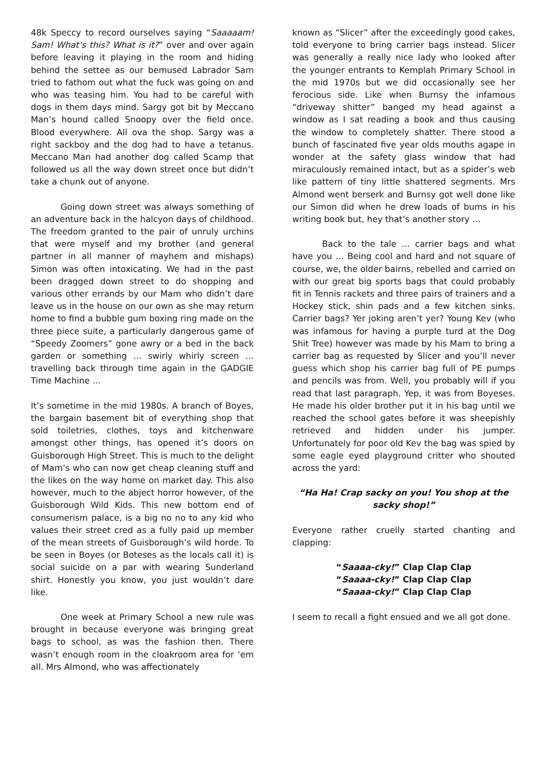48k Speccy to record ourselves saying “Saaaaam! Sam! What’s this? What is it?” over and over again before leaving it playing in the room and hiding behind the settee as our bemused Labrador Sam tried to fathom out what the fuck was going on and who was teasing him. You had to be careful with dogs in them days mind. Sargy got bit by Meccano Man’s hound called Snoopy over the field once. Blood everywhere. All ova the shop. Sargy was a right sackboy and the dog had to have a tetanus. Meccano Man had another dog called Scamp that followed us all the way down street once but didn’t take a chunk out of anyone.
Going down street was always something of an adventure back in the halcyon days of childhood. The freedom granted to the pair of unruly urchins that were myself and my brother (and general partner in all manner of mayhem and mishaps) Simon was often intoxicating. We had in the past been dragged down street to do shopping and various other errands by our Mam who didn’t dare leave us in the house on our own as she may return home to find a bubble gum boxing ring made on the three piece suite, a particularly dangerous game of “Speedy Zoomers” gone awry or a bed in the back garden or something … swirly whirly screen … travelling back through time again in the GADGIE Time Machine …
It’s sometime in the mid 1980s. A branch of Boyes, the bargain basement bit of everything shop that sold toiletries, clothes, toys and kitchenware amongst other things, has opened it’s doors on Guisborough High Street. This is much to the delight of Mam’s who can now get cheap cleaning stuff and the likes on the way home on market day. This also however, much to the abject horror however, of the Guisborough Wild Kids. This new bottom end of consumerism palace, is a big no no to any kid who values their street cred as a fully paid up member of the mean streets of Guisborough’s wild horde. To be seen in Boyes (or Boteses as the locals call it) is social suicide on a par with wearing Sunderland shirt. Honestly you know, you just wouldn’t dare like.
One week at Primary School a new rule was brought in because everyone was bringing great bags to school, as was the fashion then. There wasn’t enough room in the cloakroom area for ‘em all. Mrs Almond, who was affectionately
known as “Slicer” after the exceedingly good cakes, told everyone to bring carrier bags instead. Slicer was generally a really nice lady who looked after the younger entrants to Kemplah Primary School in the mid 1970s but we did occasionally see her ferocious side. Like when Burnsy the infamous “driveway shitter” banged my head against a window as I sat reading a book and thus causing the window to completely shatter. There stood a bunch of fascinated five year olds mouths agape in wonder at the safety glass window that had miraculously remained intact, but as a spider’s web like pattern of tiny little shattered segments. Mrs Almond went berserk and Burnsy got well done like our Simon did when he drew loads of bums in his writing book but, hey that’s another story …
Back to the tale … carrier bags and what have you … Being cool and hard and not square of course, we, the older bairns, rebelled and carried on with our great big sports bags that could probably fit in Tennis rackets and three pairs of trainers and a Hockey stick, shin pads and a few kitchen sinks. Carrier bags? Yer joking aren’t yer? Young Kev (who was infamous for having a purple turd at the Dog Shit Tree) however was made by his Mam to bring a carrier bag as requested by Slicer and you’ll never guess which shop his carrier bag full of PE pumps and pencils was from. Well, you probably will if you read that last paragraph. Yep, it was from Boyeses. He made his older brother put it in his bag until we reached the school gates before it was sheepishly retrieved and hidden under his jumper. Unfortunately for poor old Kev the bag was spied by some eagle eyed playground critter who shouted across the yard:
“Ha Ha! Crap sacky on you! You shop at the sacky shop!”
Everyone rather cruelly started chanting and clapping:
“Saaaa-cky!” Clap Clap Clap
“Saaaa-cky!” Clap Clap Clap
“Saaaa-cky!” Clap Clap Clap
I seem to recall a fight ensued and we all got done.